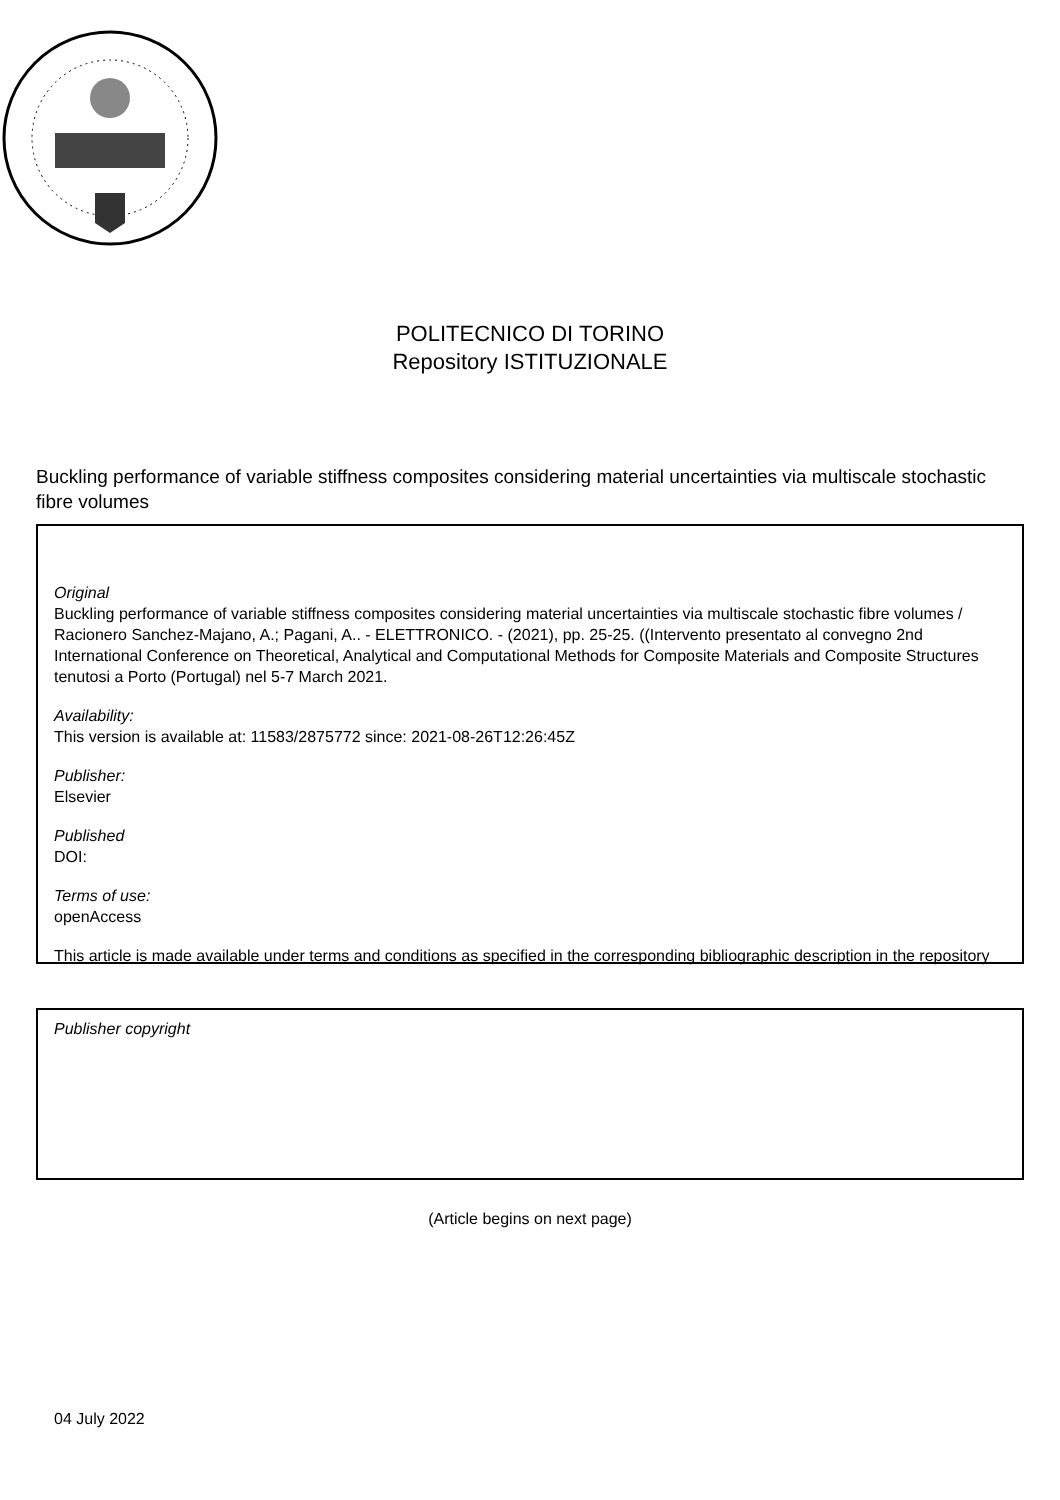POLITECNICO DI TORINO
Repository ISTITUZIONALE
Buckling performance of variable stiffness composites considering material uncertainties via multiscale stochastic fibre volumes
Original
Buckling performance of variable stiffness composites considering material uncertainties via multiscale stochastic fibre volumes / Racionero Sanchez-Majano, A.; Pagani, A.. - ELETTRONICO. - (2021), pp. 25-25. ((Intervento presentato al convegno 2nd International Conference on Theoretical, Analytical and Computational Methods for Composite Materials and Composite Structures tenutosi a Porto (Portugal) nel 5-7 March 2021.
Availability:
This version is available at: 11583/2875772 since: 2021-08-26T12:26:45Z
Publisher:
Elsevier
Published
DOI:
Terms of use:
openAccess
This article is made available under terms and conditions as specified in the corresponding bibliographic description in the repository
Publisher copyright
(Article begins on next page)
04 July 2022